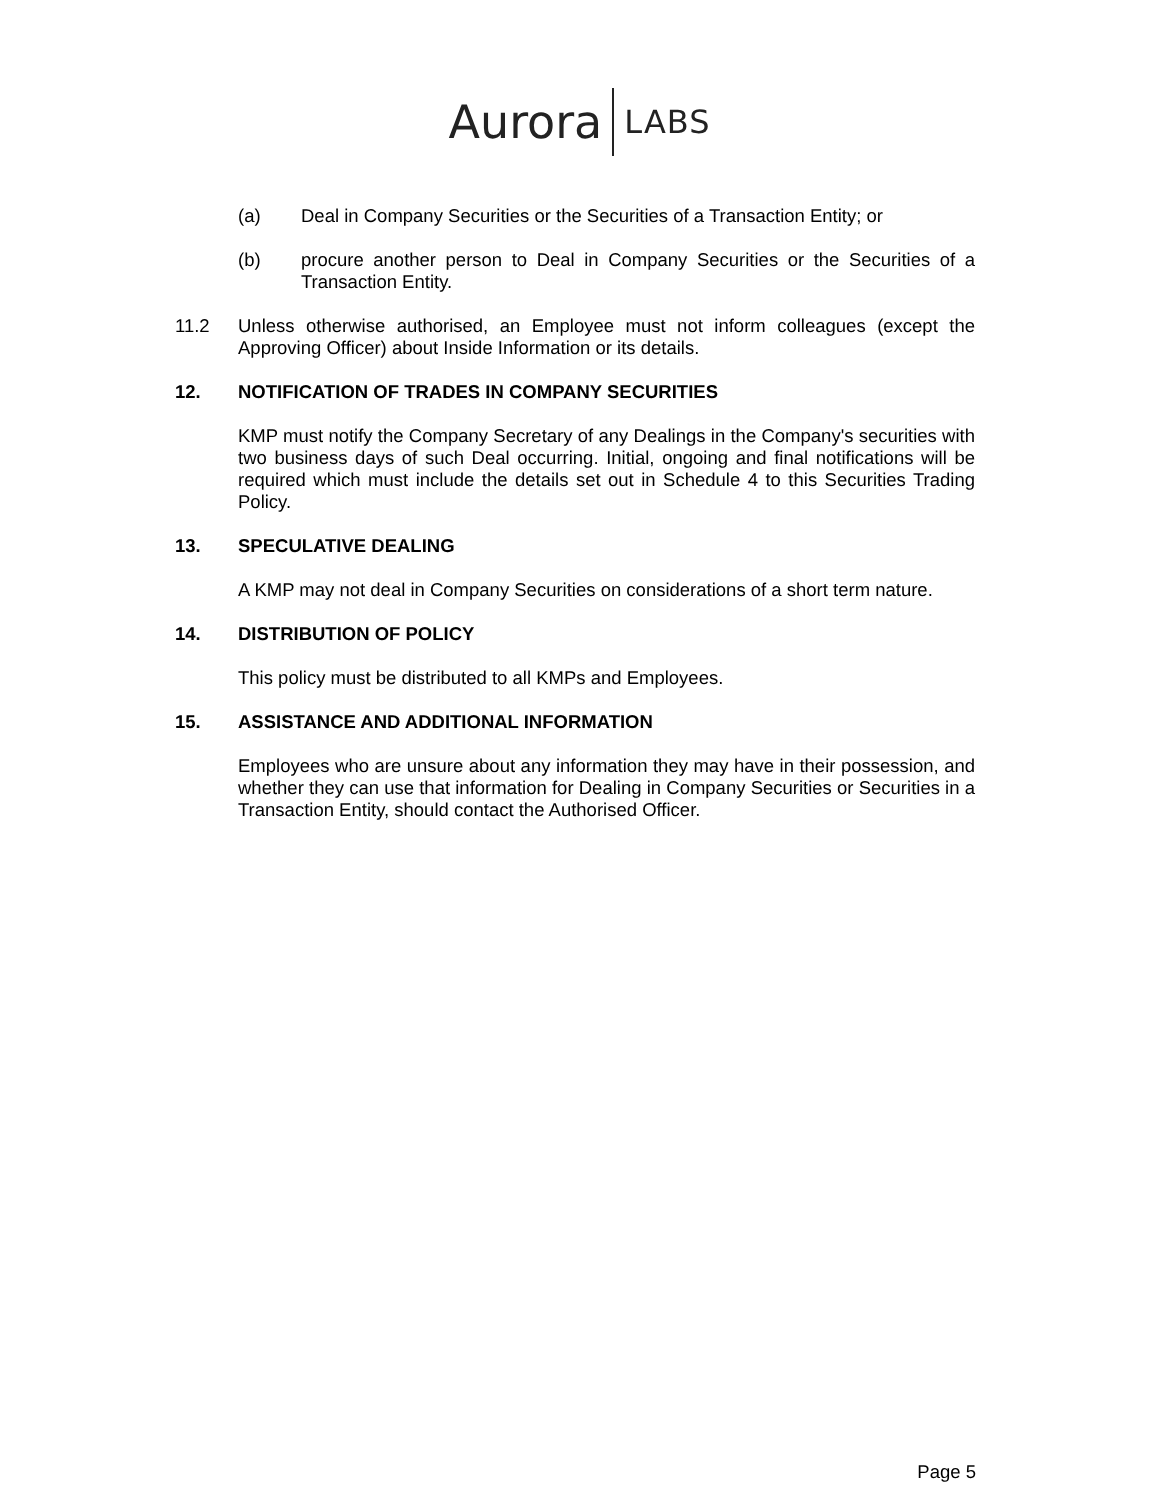Aurora LABS
(a) Deal in Company Securities or the Securities of a Transaction Entity; or
(b) procure another person to Deal in Company Securities or the Securities of a Transaction Entity.
11.2 Unless otherwise authorised, an Employee must not inform colleagues (except the Approving Officer) about Inside Information or its details.
12. NOTIFICATION OF TRADES IN COMPANY SECURITIES
KMP must notify the Company Secretary of any Dealings in the Company's securities with two business days of such Deal occurring. Initial, ongoing and final notifications will be required which must include the details set out in Schedule 4 to this Securities Trading Policy.
13. SPECULATIVE DEALING
A KMP may not deal in Company Securities on considerations of a short term nature.
14. DISTRIBUTION OF POLICY
This policy must be distributed to all KMPs and Employees.
15. ASSISTANCE AND ADDITIONAL INFORMATION
Employees who are unsure about any information they may have in their possession, and whether they can use that information for Dealing in Company Securities or Securities in a Transaction Entity, should contact the Authorised Officer.
Page 5